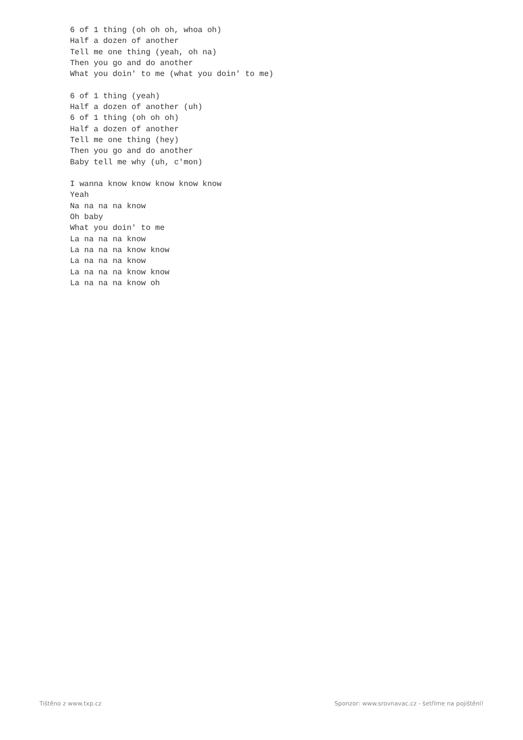6 of 1 thing (oh oh oh, whoa oh)
Half a dozen of another
Tell me one thing (yeah, oh na)
Then you go and do another
What you doin' to me (what you doin' to me)

6 of 1 thing (yeah)
Half a dozen of another (uh)
6 of 1 thing (oh oh oh)
Half a dozen of another
Tell me one thing (hey)
Then you go and do another
Baby tell me why (uh, c'mon)

I wanna know know know know know
Yeah
Na na na na know
Oh baby
What you doin' to me
La na na na know
La na na na know know
La na na na know
La na na na know know
La na na na know oh
Tištěno z www.txp.cz Sponzor: www.srovnavac.cz - šetříme na pojištění!